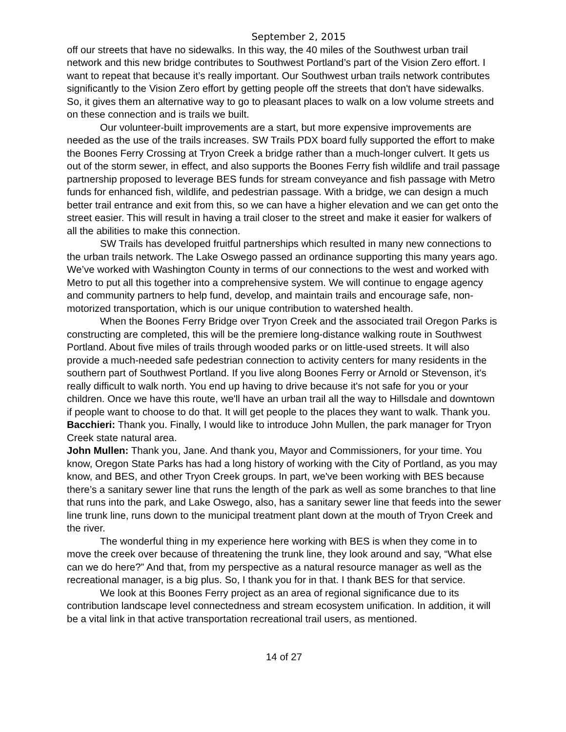September 2, 2015
off our streets that have no sidewalks. In this way, the 40 miles of the Southwest urban trail network and this new bridge contributes to Southwest Portland’s part of the Vision Zero effort. I want to repeat that because it’s really important. Our Southwest urban trails network contributes significantly to the Vision Zero effort by getting people off the streets that don't have sidewalks. So, it gives them an alternative way to go to pleasant places to walk on a low volume streets and on these connection and is trails we built.
Our volunteer-built improvements are a start, but more expensive improvements are needed as the use of the trails increases. SW Trails PDX board fully supported the effort to make the Boones Ferry Crossing at Tryon Creek a bridge rather than a much-longer culvert. It gets us out of the storm sewer, in effect, and also supports the Boones Ferry fish wildlife and trail passage partnership proposed to leverage BES funds for stream conveyance and fish passage with Metro funds for enhanced fish, wildlife, and pedestrian passage. With a bridge, we can design a much better trail entrance and exit from this, so we can have a higher elevation and we can get onto the street easier. This will result in having a trail closer to the street and make it easier for walkers of all the abilities to make this connection.
SW Trails has developed fruitful partnerships which resulted in many new connections to the urban trails network. The Lake Oswego passed an ordinance supporting this many years ago. We’ve worked with Washington County in terms of our connections to the west and worked with Metro to put all this together into a comprehensive system. We will continue to engage agency and community partners to help fund, develop, and maintain trails and encourage safe, non-motorized transportation, which is our unique contribution to watershed health.
When the Boones Ferry Bridge over Tryon Creek and the associated trail Oregon Parks is constructing are completed, this will be the premiere long-distance walking route in Southwest Portland. About five miles of trails through wooded parks or on little-used streets. It will also provide a much-needed safe pedestrian connection to activity centers for many residents in the southern part of Southwest Portland. If you live along Boones Ferry or Arnold or Stevenson, it's really difficult to walk north. You end up having to drive because it's not safe for you or your children. Once we have this route, we'll have an urban trail all the way to Hillsdale and downtown if people want to choose to do that. It will get people to the places they want to walk. Thank you.
Bacchieri: Thank you. Finally, I would like to introduce John Mullen, the park manager for Tryon Creek state natural area.
John Mullen: Thank you, Jane. And thank you, Mayor and Commissioners, for your time. You know, Oregon State Parks has had a long history of working with the City of Portland, as you may know, and BES, and other Tryon Creek groups. In part, we've been working with BES because there’s a sanitary sewer line that runs the length of the park as well as some branches to that line that runs into the park, and Lake Oswego, also, has a sanitary sewer line that feeds into the sewer line trunk line, runs down to the municipal treatment plant down at the mouth of Tryon Creek and the river.
The wonderful thing in my experience here working with BES is when they come in to move the creek over because of threatening the trunk line, they look around and say, “What else can we do here?” And that, from my perspective as a natural resource manager as well as the recreational manager, is a big plus. So, I thank you for in that. I thank BES for that service.
We look at this Boones Ferry project as an area of regional significance due to its contribution landscape level connectedness and stream ecosystem unification. In addition, it will be a vital link in that active transportation recreational trail users, as mentioned.
14 of 27